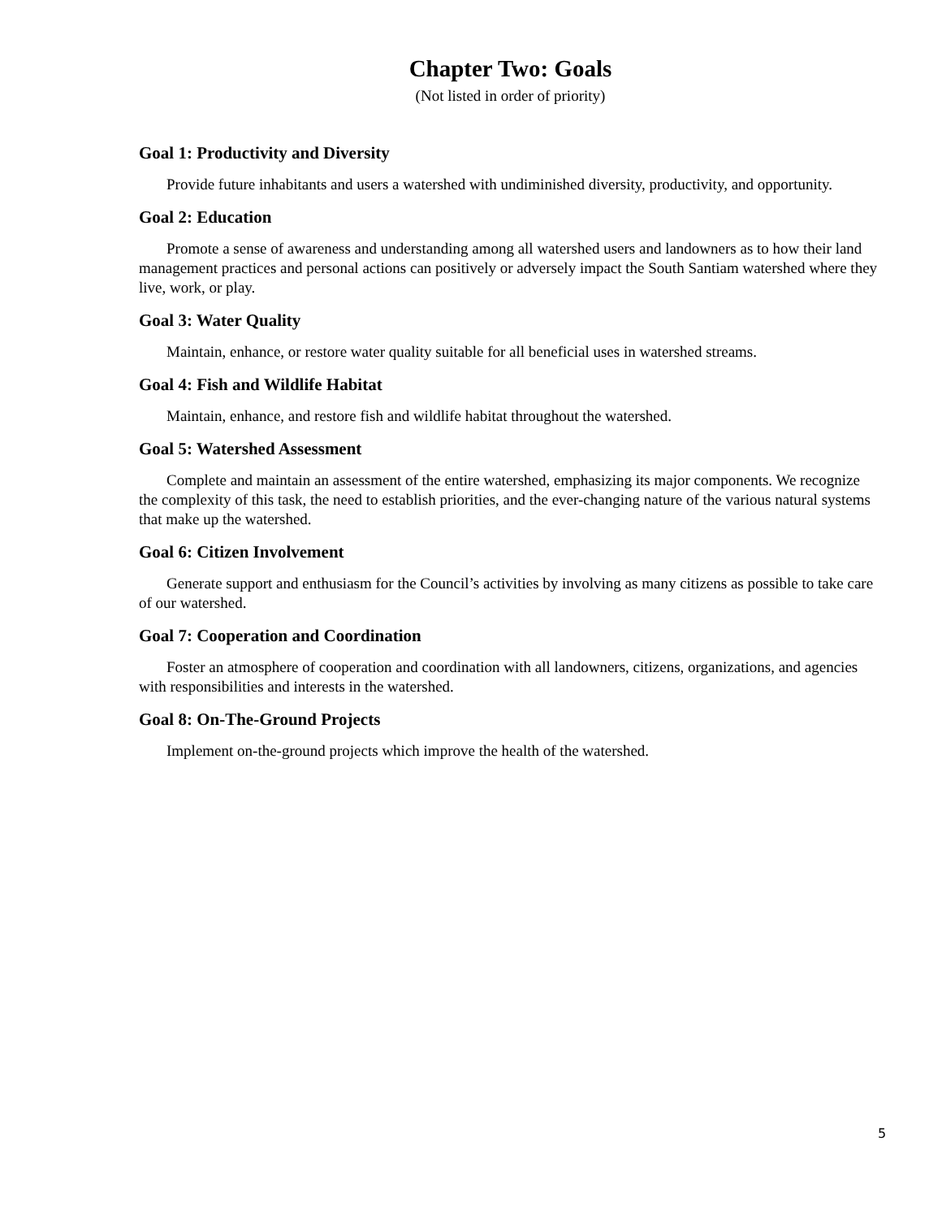Chapter Two: Goals
(Not listed in order of priority)
Goal 1: Productivity and Diversity
Provide future inhabitants and users a watershed with undiminished diversity, productivity, and opportunity.
Goal 2: Education
Promote a sense of awareness and understanding among all watershed users and landowners as to how their land management practices and personal actions can positively or adversely impact the South Santiam watershed where they live, work, or play.
Goal 3: Water Quality
Maintain, enhance, or restore water quality suitable for all beneficial uses in watershed streams.
Goal 4: Fish and Wildlife Habitat
Maintain, enhance, and restore fish and wildlife habitat throughout the watershed.
Goal 5: Watershed Assessment
Complete and maintain an assessment of the entire watershed, emphasizing its major components. We recognize the complexity of this task, the need to establish priorities, and the ever-changing nature of the various natural systems that make up the watershed.
Goal 6: Citizen Involvement
Generate support and enthusiasm for the Council’s activities by involving as many citizens as possible to take care of our watershed.
Goal 7: Cooperation and Coordination
Foster an atmosphere of cooperation and coordination with all landowners, citizens, organizations, and agencies with responsibilities and interests in the watershed.
Goal 8: On-The-Ground Projects
Implement on-the-ground projects which improve the health of the watershed.
5